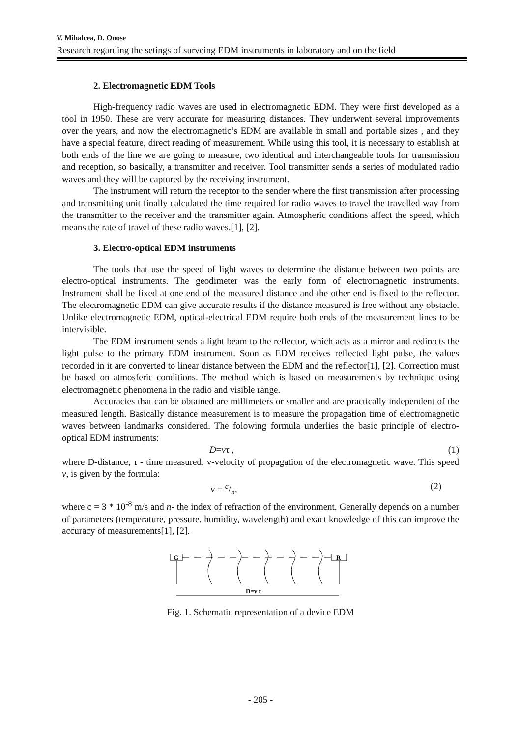V. Mihalcea, D. Onose
Research regarding the setings of surveing EDM instruments in laboratory and on the field
2. Electromagnetic EDM Tools
High-frequency radio waves are used in electromagnetic EDM. They were first developed as a tool in 1950. These are very accurate for measuring distances. They underwent several improvements over the years, and now the electromagnetic’s EDM are available in small and portable sizes , and they have a special feature, direct reading of measurement. While using this tool, it is necessary to establish at both ends of the line we are going to measure, two identical and interchangeable tools for transmission and reception, so basically, a transmitter and receiver. Tool transmitter sends a series of modulated radio waves and they will be captured by the receiving instrument.
The instrument will return the receptor to the sender where the first transmission after processing and transmitting unit finally calculated the time required for radio waves to travel the travelled way from the transmitter to the receiver and the transmitter again. Atmospheric conditions affect the speed, which means the rate of travel of these radio waves.[1], [2].
3. Electro-optical EDM instruments
The tools that use the speed of light waves to determine the distance between two points are electro-optical instruments. The geodimeter was the early form of electromagnetic instruments. Instrument shall be fixed at one end of the measured distance and the other end is fixed to the reflector. The electromagnetic EDM can give accurate results if the distance measured is free without any obstacle. Unlike electromagnetic EDM, optical-electrical EDM require both ends of the measurement lines to be intervisible.
The EDM instrument sends a light beam to the reflector, which acts as a mirror and redirects the light pulse to the primary EDM instrument. Soon as EDM receives reflected light pulse, the values recorded in it are converted to linear distance between the EDM and the reflector[1], [2]. Correction must be based on atmosferic conditions. The method which is based on measurements by technique using electromagnetic phenomena in the radio and visible range.
Accuracies that can be obtained are millimeters or smaller and are practically independent of the measured length. Basically distance measurement is to measure the propagation time of electromagnetic waves between landmarks considered. The folowing formula underlies the basic principle of electro-optical EDM instruments:
D=vτ , (1)
where D-distance, τ - time measured, v-velocity of propagation of the electromagnetic wave. This speed v, is given by the formula:
v = c/n, (2)
where c = 3 * 10<sup>-8</sup> m/s and n- the index of refraction of the environment. Generally depends on a number of parameters (temperature, pressure, humidity, wavelength) and exact knowledge of this can improve the accuracy of measurements[1], [2].
G
R
D=v t
Fig. 1. Schematic representation of a device EDM
- 205 -